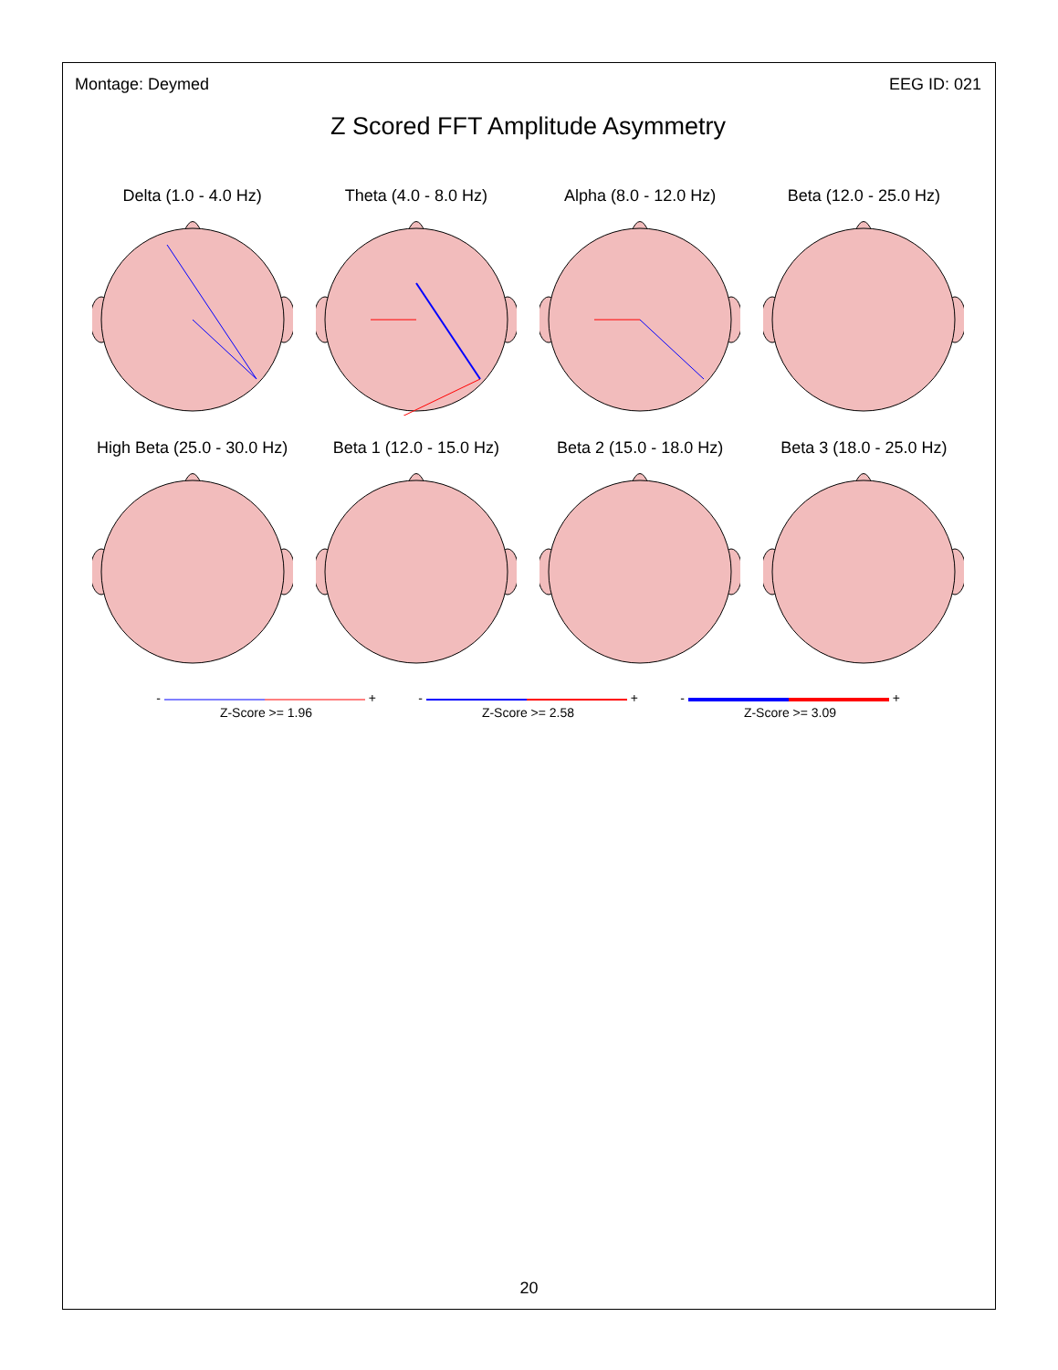Montage: Deymed EEG ID: 021
Z Scored FFT Amplitude Asymmetry
Delta (1.0 - 4.0 Hz) Theta (4.0 - 8.0 Hz) Alpha (8.0 - 12.0 Hz) Beta (12.0 - 25.0 Hz)
High Beta (25.0 - 30.0 Hz)
Beta 1 (12.0 - 15.0 Hz)
Beta 2 (15.0 - 18.0 Hz)
Beta 3 (18.0 - 25.0 Hz)
- +
Z-Score >= 1.96
- +
Z-Score >= 2.58
- +
Z-Score >= 3.09
20